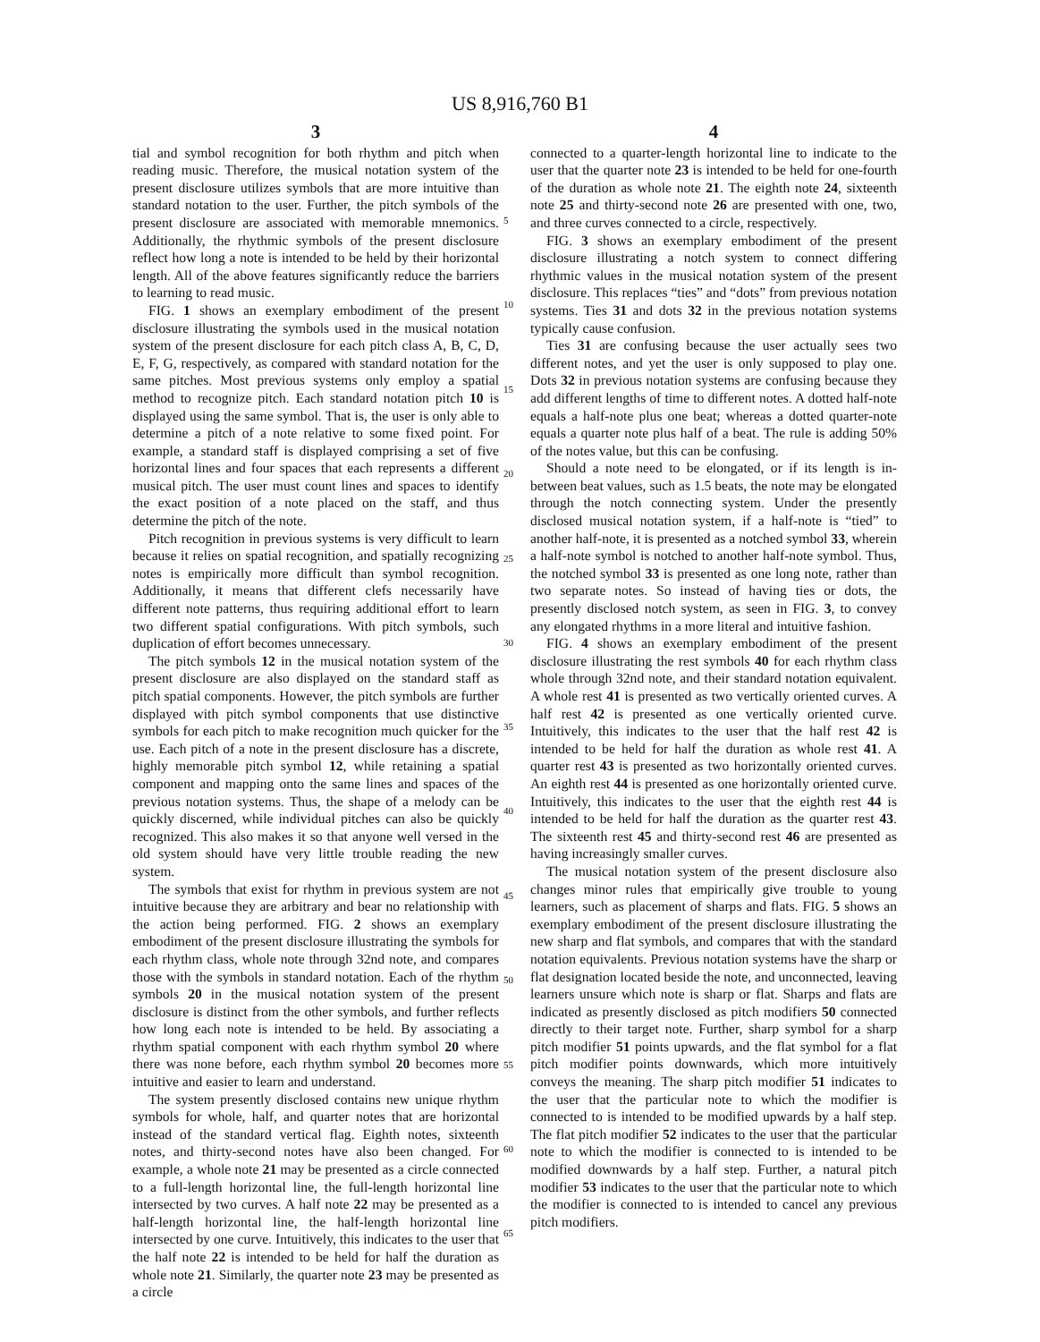US 8,916,760 B1
3
tial and symbol recognition for both rhythm and pitch when reading music. Therefore, the musical notation system of the present disclosure utilizes symbols that are more intuitive than standard notation to the user. Further, the pitch symbols of the present disclosure are associated with memorable mnemonics. Additionally, the rhythmic symbols of the present disclosure reflect how long a note is intended to be held by their horizontal length. All of the above features significantly reduce the barriers to learning to read music.
FIG. 1 shows an exemplary embodiment of the present disclosure illustrating the symbols used in the musical notation system of the present disclosure for each pitch class A, B, C, D, E, F, G, respectively, as compared with standard notation for the same pitches. Most previous systems only employ a spatial method to recognize pitch. Each standard notation pitch 10 is displayed using the same symbol. That is, the user is only able to determine a pitch of a note relative to some fixed point. For example, a standard staff is displayed comprising a set of five horizontal lines and four spaces that each represents a different musical pitch. The user must count lines and spaces to identify the exact position of a note placed on the staff, and thus determine the pitch of the note.
Pitch recognition in previous systems is very difficult to learn because it relies on spatial recognition, and spatially recognizing notes is empirically more difficult than symbol recognition. Additionally, it means that different clefs necessarily have different note patterns, thus requiring additional effort to learn two different spatial configurations. With pitch symbols, such duplication of effort becomes unnecessary.
The pitch symbols 12 in the musical notation system of the present disclosure are also displayed on the standard staff as pitch spatial components. However, the pitch symbols are further displayed with pitch symbol components that use distinctive symbols for each pitch to make recognition much quicker for the use. Each pitch of a note in the present disclosure has a discrete, highly memorable pitch symbol 12, while retaining a spatial component and mapping onto the same lines and spaces of the previous notation systems. Thus, the shape of a melody can be quickly discerned, while individual pitches can also be quickly recognized. This also makes it so that anyone well versed in the old system should have very little trouble reading the new system.
The symbols that exist for rhythm in previous system are not intuitive because they are arbitrary and bear no relationship with the action being performed. FIG. 2 shows an exemplary embodiment of the present disclosure illustrating the symbols for each rhythm class, whole note through 32nd note, and compares those with the symbols in standard notation. Each of the rhythm symbols 20 in the musical notation system of the present disclosure is distinct from the other symbols, and further reflects how long each note is intended to be held. By associating a rhythm spatial component with each rhythm symbol 20 where there was none before, each rhythm symbol 20 becomes more intuitive and easier to learn and understand.
The system presently disclosed contains new unique rhythm symbols for whole, half, and quarter notes that are horizontal instead of the standard vertical flag. Eighth notes, sixteenth notes, and thirty-second notes have also been changed. For example, a whole note 21 may be presented as a circle connected to a full-length horizontal line, the full-length horizontal line intersected by two curves. A half note 22 may be presented as a half-length horizontal line, the half-length horizontal line intersected by one curve. Intuitively, this indicates to the user that the half note 22 is intended to be held for half the duration as whole note 21. Similarly, the quarter note 23 may be presented as a circle
4
connected to a quarter-length horizontal line to indicate to the user that the quarter note 23 is intended to be held for one-fourth of the duration as whole note 21. The eighth note 24, sixteenth note 25 and thirty-second note 26 are presented with one, two, and three curves connected to a circle, respectively.
FIG. 3 shows an exemplary embodiment of the present disclosure illustrating a notch system to connect differing rhythmic values in the musical notation system of the present disclosure. This replaces “ties” and “dots” from previous notation systems. Ties 31 and dots 32 in the previous notation systems typically cause confusion.
Ties 31 are confusing because the user actually sees two different notes, and yet the user is only supposed to play one. Dots 32 in previous notation systems are confusing because they add different lengths of time to different notes. A dotted half-note equals a half-note plus one beat; whereas a dotted quarter-note equals a quarter note plus half of a beat. The rule is adding 50% of the notes value, but this can be confusing.
Should a note need to be elongated, or if its length is in-between beat values, such as 1.5 beats, the note may be elongated through the notch connecting system. Under the presently disclosed musical notation system, if a half-note is “tied” to another half-note, it is presented as a notched symbol 33, wherein a half-note symbol is notched to another half-note symbol. Thus, the notched symbol 33 is presented as one long note, rather than two separate notes. So instead of having ties or dots, the presently disclosed notch system, as seen in FIG. 3, to convey any elongated rhythms in a more literal and intuitive fashion.
FIG. 4 shows an exemplary embodiment of the present disclosure illustrating the rest symbols 40 for each rhythm class whole through 32nd note, and their standard notation equivalent. A whole rest 41 is presented as two vertically oriented curves. A half rest 42 is presented as one vertically oriented curve. Intuitively, this indicates to the user that the half rest 42 is intended to be held for half the duration as whole rest 41. A quarter rest 43 is presented as two horizontally oriented curves. An eighth rest 44 is presented as one horizontally oriented curve. Intuitively, this indicates to the user that the eighth rest 44 is intended to be held for half the duration as the quarter rest 43. The sixteenth rest 45 and thirty-second rest 46 are presented as having increasingly smaller curves.
The musical notation system of the present disclosure also changes minor rules that empirically give trouble to young learners, such as placement of sharps and flats. FIG. 5 shows an exemplary embodiment of the present disclosure illustrating the new sharp and flat symbols, and compares that with the standard notation equivalents. Previous notation systems have the sharp or flat designation located beside the note, and unconnected, leaving learners unsure which note is sharp or flat. Sharps and flats are indicated as presently disclosed as pitch modifiers 50 connected directly to their target note. Further, sharp symbol for a sharp pitch modifier 51 points upwards, and the flat symbol for a flat pitch modifier points downwards, which more intuitively conveys the meaning. The sharp pitch modifier 51 indicates to the user that the particular note to which the modifier is connected to is intended to be modified upwards by a half step. The flat pitch modifier 52 indicates to the user that the particular note to which the modifier is connected to is intended to be modified downwards by a half step. Further, a natural pitch modifier 53 indicates to the user that the particular note to which the modifier is connected to is intended to cancel any previous pitch modifiers.
5
10
15
20
25
30
35
40
45
50
55
60
65